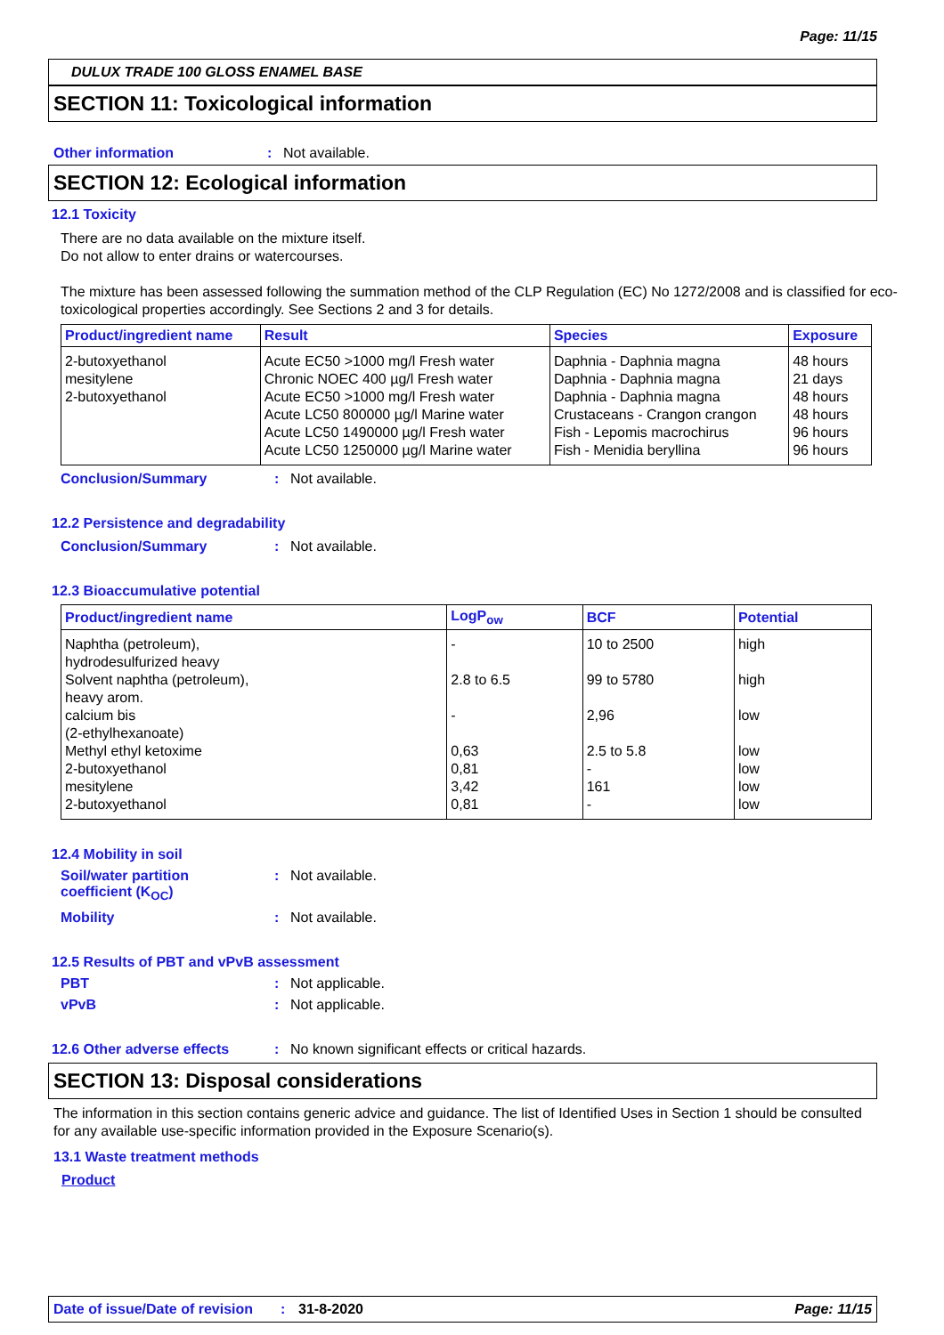Page: 11/15
DULUX TRADE 100 GLOSS ENAMEL BASE
SECTION 11: Toxicological information
Other information: Not available.
SECTION 12: Ecological information
12.1 Toxicity
There are no data available on the mixture itself.
Do not allow to enter drains or watercourses.
The mixture has been assessed following the summation method of the CLP Regulation (EC) No 1272/2008 and is classified for eco-toxicological properties accordingly. See Sections 2 and 3 for details.
| Product/ingredient name | Result | Species | Exposure |
| --- | --- | --- | --- |
| 2-butoxyethanol mesitylene 2-butoxyethanol | Acute EC50 >1000 mg/l Fresh water Chronic NOEC 400 µg/l Fresh water Acute EC50 >1000 mg/l Fresh water Acute LC50 800000 µg/l Marine water Acute LC50 1490000 µg/l Fresh water Acute LC50 1250000 µg/l Marine water | Daphnia - Daphnia magna Daphnia - Daphnia magna Daphnia - Daphnia magna Crustaceans - Crangon crangon Fish - Lepomis macrochirus Fish - Menidia beryllina | 48 hours 21 days 48 hours 48 hours 96 hours 96 hours |
Conclusion/Summary: Not available.
12.2 Persistence and degradability
Conclusion/Summary: Not available.
12.3 Bioaccumulative potential
| Product/ingredient name | LogP<sub>ow</sub> | BCF | Potential |
| --- | --- | --- | --- |
| Naphtha (petroleum), hydrodesulfurized heavy Solvent naphtha (petroleum), heavy arom. calcium bis (2-ethylhexanoate) Methyl ethyl ketoxime 2-butoxyethanol mesitylene 2-butoxyethanol | - 2.8 to 6.5 - 0,63 0,81 3,42 0,81 | 10 to 2500 99 to 5780 2,96 2.5 to 5.8 - 161 - | high high low low low low low |
12.4 Mobility in soil
Soil/water partition
coefficient (K<sub>OC</sub>): Not available.
Mobility: Not available.
12.5 Results of PBT and vPvB assessment
PBT: Not applicable.
vPvB: Not applicable.
12.6 Other adverse effects: No known significant effects or critical hazards.
SECTION 13: Disposal considerations
The information in this section contains generic advice and guidance. The list of Identified Uses in Section 1 should be consulted for any available use-specific information provided in the Exposure Scenario(s).
13.1 Waste treatment methods
Product
Date of issue/Date of revision: 31-8-2020 Page: 11/15